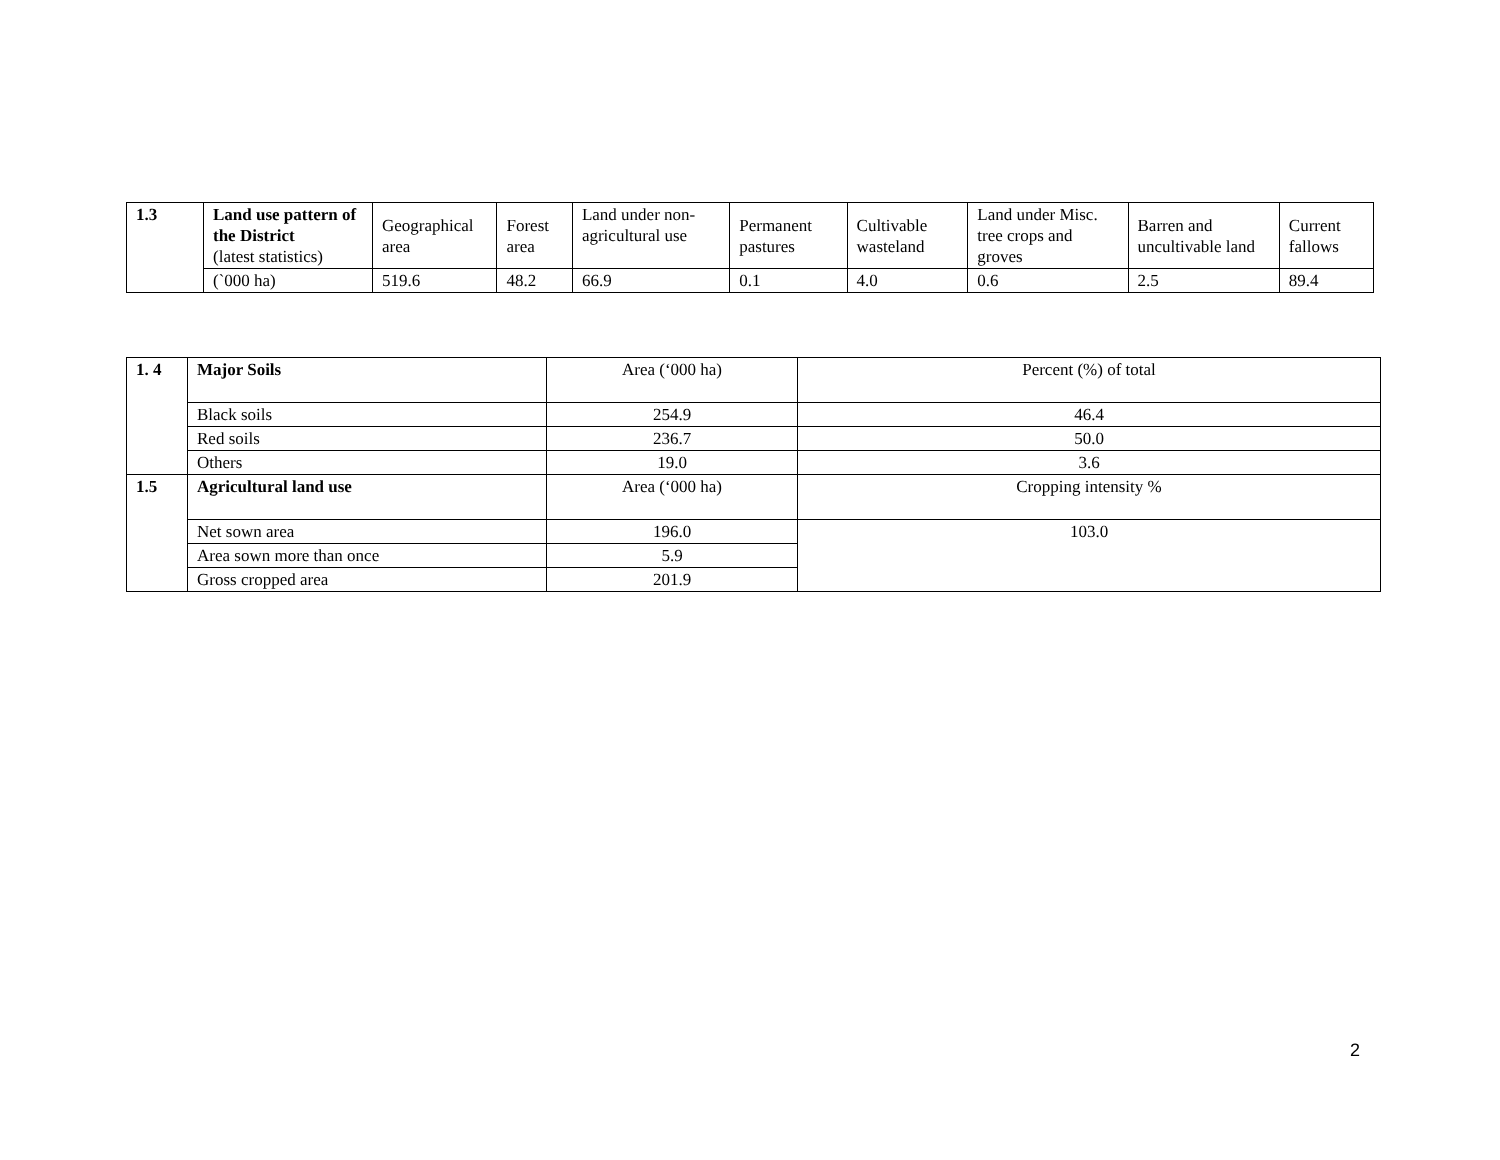| 1.3 | Land use pattern of the District (latest statistics) | Geographical area | Forest area | Land under non-agricultural use | Permanent pastures | Cultivable wasteland | Land under Misc. tree crops and groves | Barren and uncultivable land | Current fallows |
| | (`000 ha) | 519.6 | 48.2 | 66.9 | 0.1 | 4.0 | 0.6 | 2.5 | 89.4 |
| 1. 4 | Major Soils | Area (‘000 ha) | Percent (%) of total |
| | Black soils | 254.9 | 46.4 |
| | Red soils | 236.7 | 50.0 |
| | Others | 19.0 | 3.6 |
| 1.5 | Agricultural land use | Area (‘000 ha) | Cropping intensity % |
| | Net sown area | 196.0 | 103.0 |
| | Area sown more than once | 5.9 | |
| | Gross cropped area | 201.9 | |
2